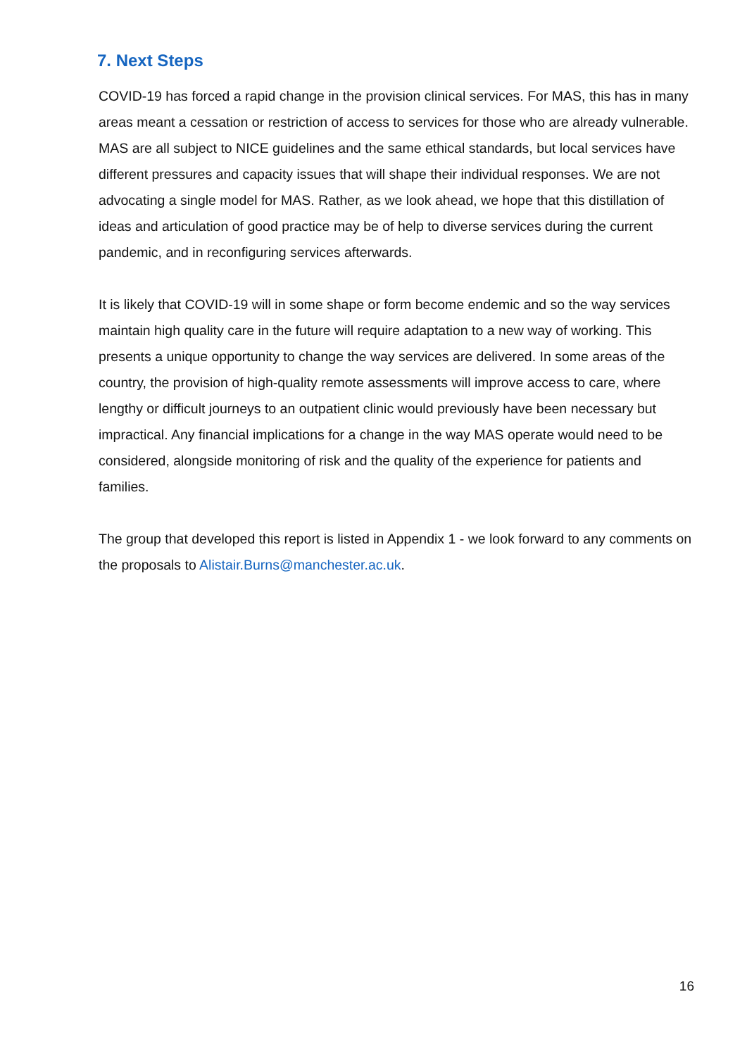7. Next Steps
COVID-19 has forced a rapid change in the provision clinical services. For MAS, this has in many areas meant a cessation or restriction of access to services for those who are already vulnerable. MAS are all subject to NICE guidelines and the same ethical standards, but local services have different pressures and capacity issues that will shape their individual responses. We are not advocating a single model for MAS. Rather, as we look ahead, we hope that this distillation of ideas and articulation of good practice may be of help to diverse services during the current pandemic, and in reconfiguring services afterwards.
It is likely that COVID-19 will in some shape or form become endemic and so the way services maintain high quality care in the future will require adaptation to a new way of working. This presents a unique opportunity to change the way services are delivered. In some areas of the country, the provision of high-quality remote assessments will improve access to care, where lengthy or difficult journeys to an outpatient clinic would previously have been necessary but impractical. Any financial implications for a change in the way MAS operate would need to be considered, alongside monitoring of risk and the quality of the experience for patients and families.
The group that developed this report is listed in Appendix 1 - we look forward to any comments on the proposals to Alistair.Burns@manchester.ac.uk.
16